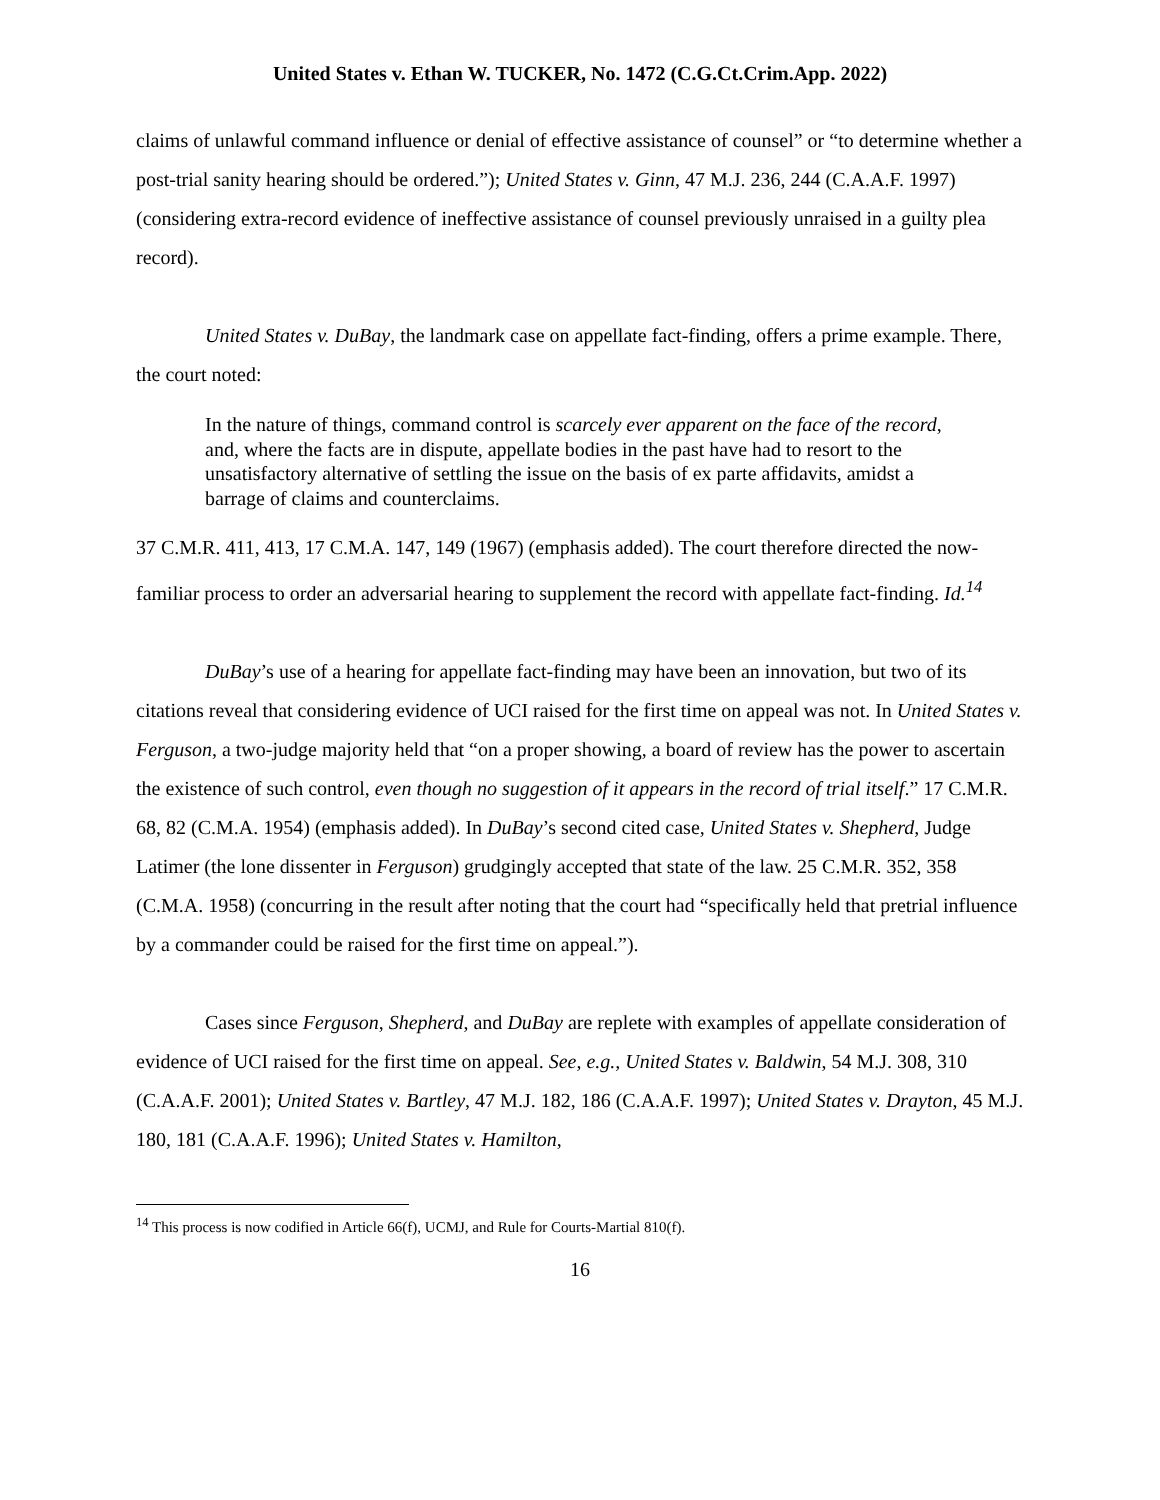United States v. Ethan W. TUCKER, No. 1472 (C.G.Ct.Crim.App. 2022)
claims of unlawful command influence or denial of effective assistance of counsel” or “to determine whether a post-trial sanity hearing should be ordered.”); United States v. Ginn, 47 M.J. 236, 244 (C.A.A.F. 1997) (considering extra-record evidence of ineffective assistance of counsel previously unraised in a guilty plea record).
United States v. DuBay, the landmark case on appellate fact-finding, offers a prime example. There, the court noted:
In the nature of things, command control is scarcely ever apparent on the face of the record, and, where the facts are in dispute, appellate bodies in the past have had to resort to the unsatisfactory alternative of settling the issue on the basis of ex parte affidavits, amidst a barrage of claims and counterclaims.
37 C.M.R. 411, 413, 17 C.M.A. 147, 149 (1967) (emphasis added). The court therefore directed the now-familiar process to order an adversarial hearing to supplement the record with appellate fact-finding. Id.<sup>14</sup>
DuBay’s use of a hearing for appellate fact-finding may have been an innovation, but two of its citations reveal that considering evidence of UCI raised for the first time on appeal was not. In United States v. Ferguson, a two-judge majority held that “on a proper showing, a board of review has the power to ascertain the existence of such control, even though no suggestion of it appears in the record of trial itself.” 17 C.M.R. 68, 82 (C.M.A. 1954) (emphasis added). In DuBay’s second cited case, United States v. Shepherd, Judge Latimer (the lone dissenter in Ferguson) grudgingly accepted that state of the law. 25 C.M.R. 352, 358 (C.M.A. 1958) (concurring in the result after noting that the court had “specifically held that pretrial influence by a commander could be raised for the first time on appeal.”).
Cases since Ferguson, Shepherd, and DuBay are replete with examples of appellate consideration of evidence of UCI raised for the first time on appeal. See, e.g., United States v. Baldwin, 54 M.J. 308, 310 (C.A.A.F. 2001); United States v. Bartley, 47 M.J. 182, 186 (C.A.A.F. 1997); United States v. Drayton, 45 M.J. 180, 181 (C.A.A.F. 1996); United States v. Hamilton,
<sup>14</sup> This process is now codified in Article 66(f), UCMJ, and Rule for Courts-Martial 810(f).
16